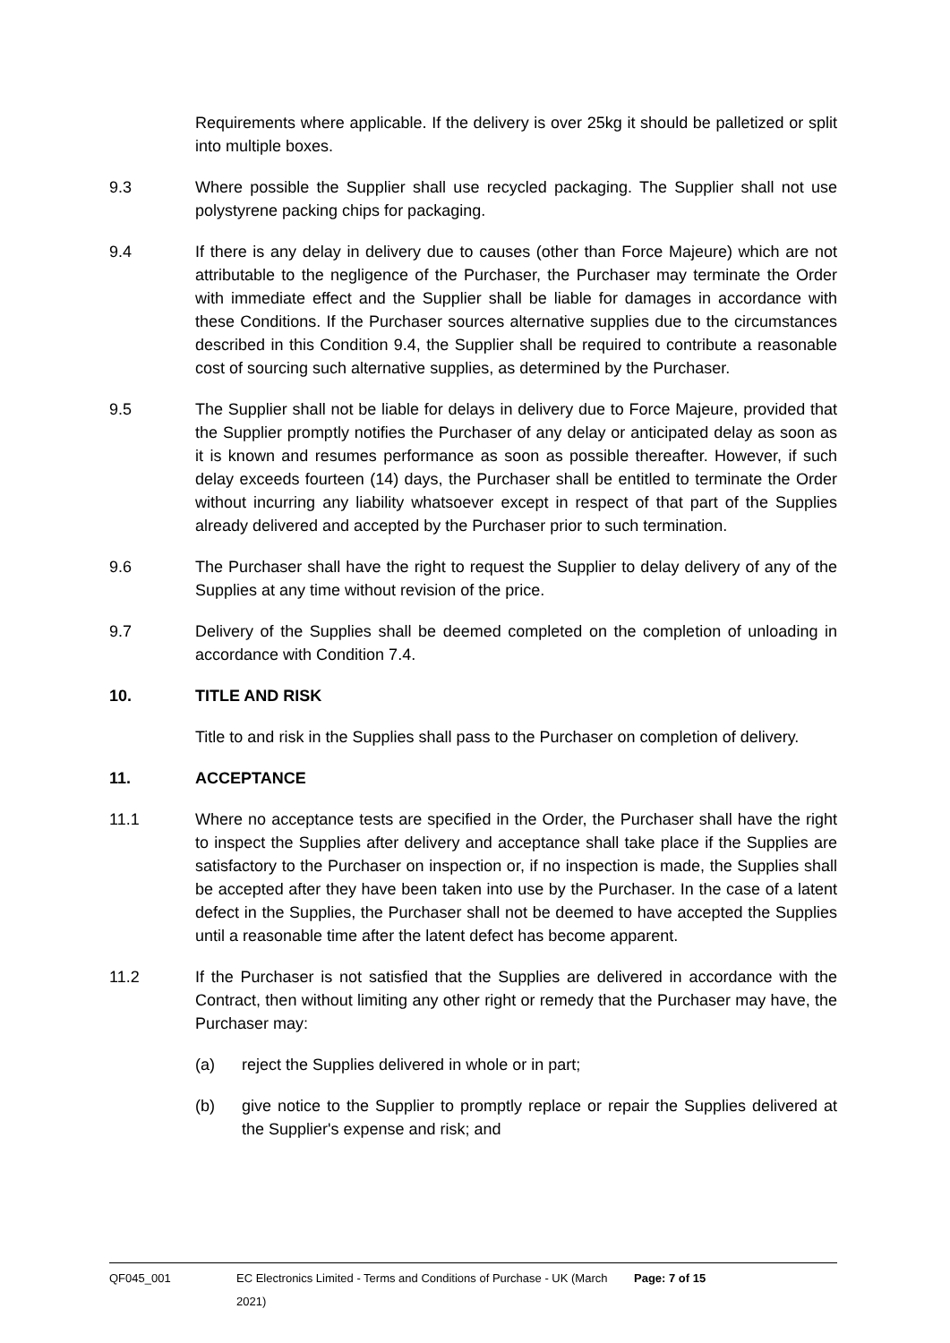Requirements where applicable. If the delivery is over 25kg it should be palletized or split into multiple boxes.
9.3 Where possible the Supplier shall use recycled packaging. The Supplier shall not use polystyrene packing chips for packaging.
9.4 If there is any delay in delivery due to causes (other than Force Majeure) which are not attributable to the negligence of the Purchaser, the Purchaser may terminate the Order with immediate effect and the Supplier shall be liable for damages in accordance with these Conditions. If the Purchaser sources alternative supplies due to the circumstances described in this Condition 9.4, the Supplier shall be required to contribute a reasonable cost of sourcing such alternative supplies, as determined by the Purchaser.
9.5 The Supplier shall not be liable for delays in delivery due to Force Majeure, provided that the Supplier promptly notifies the Purchaser of any delay or anticipated delay as soon as it is known and resumes performance as soon as possible thereafter. However, if such delay exceeds fourteen (14) days, the Purchaser shall be entitled to terminate the Order without incurring any liability whatsoever except in respect of that part of the Supplies already delivered and accepted by the Purchaser prior to such termination.
9.6 The Purchaser shall have the right to request the Supplier to delay delivery of any of the Supplies at any time without revision of the price.
9.7 Delivery of the Supplies shall be deemed completed on the completion of unloading in accordance with Condition 7.4.
10. TITLE AND RISK
Title to and risk in the Supplies shall pass to the Purchaser on completion of delivery.
11. ACCEPTANCE
11.1 Where no acceptance tests are specified in the Order, the Purchaser shall have the right to inspect the Supplies after delivery and acceptance shall take place if the Supplies are satisfactory to the Purchaser on inspection or, if no inspection is made, the Supplies shall be accepted after they have been taken into use by the Purchaser. In the case of a latent defect in the Supplies, the Purchaser shall not be deemed to have accepted the Supplies until a reasonable time after the latent defect has become apparent.
11.2 If the Purchaser is not satisfied that the Supplies are delivered in accordance with the Contract, then without limiting any other right or remedy that the Purchaser may have, the Purchaser may:
(a) reject the Supplies delivered in whole or in part;
(b) give notice to the Supplier to promptly replace or repair the Supplies delivered at the Supplier's expense and risk; and
QF045_001 EC Electronics Limited - Terms and Conditions of Purchase - UK (March 2021) Page: 7 of 15